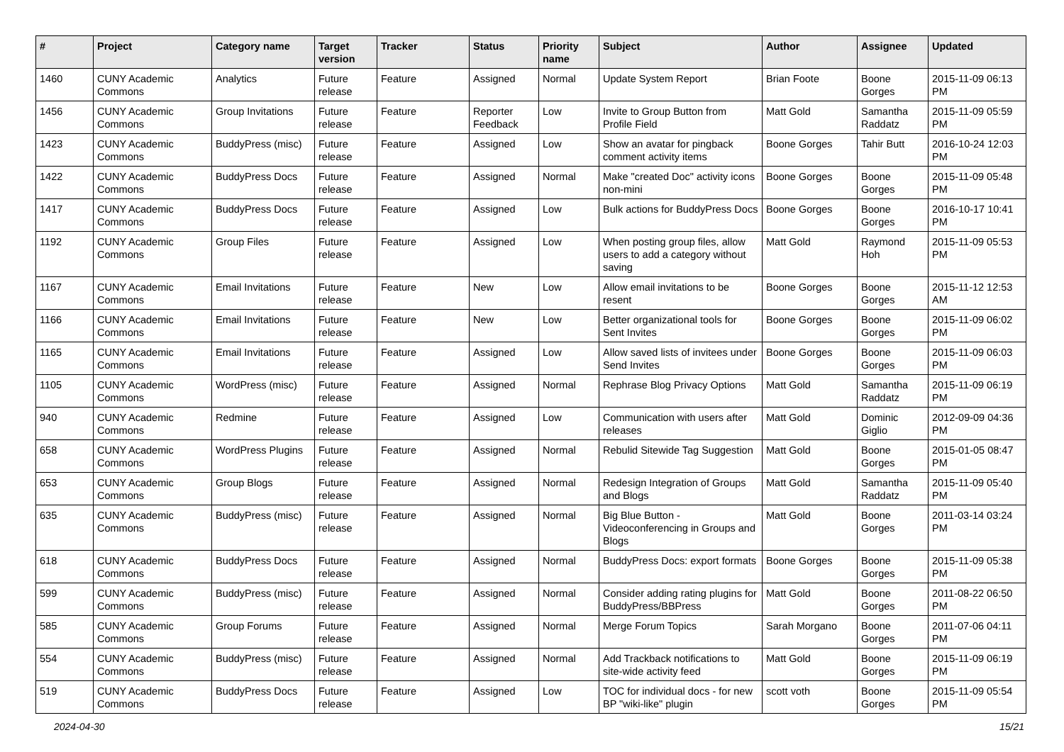| # | Project | Category name | Target version | Tracker | Status | Priority name | Subject | Author | Assignee | Updated |
| --- | --- | --- | --- | --- | --- | --- | --- | --- | --- | --- |
| 1460 | CUNY Academic Commons | Analytics | Future release | Feature | Assigned | Normal | Update System Report | Brian Foote | Boone Gorges | 2015-11-09 06:13 PM |
| 1456 | CUNY Academic Commons | Group Invitations | Future release | Feature | Reporter Feedback | Low | Invite to Group Button from Profile Field | Matt Gold | Samantha Raddatz | 2015-11-09 05:59 PM |
| 1423 | CUNY Academic Commons | BuddyPress (misc) | Future release | Feature | Assigned | Low | Show an avatar for pingback comment activity items | Boone Gorges | Tahir Butt | 2016-10-24 12:03 PM |
| 1422 | CUNY Academic Commons | BuddyPress Docs | Future release | Feature | Assigned | Normal | Make "created Doc" activity icons non-mini | Boone Gorges | Boone Gorges | 2015-11-09 05:48 PM |
| 1417 | CUNY Academic Commons | BuddyPress Docs | Future release | Feature | Assigned | Low | Bulk actions for BuddyPress Docs | Boone Gorges | Boone Gorges | 2016-10-17 10:41 PM |
| 1192 | CUNY Academic Commons | Group Files | Future release | Feature | Assigned | Low | When posting group files, allow users to add a category without saving | Matt Gold | Raymond Hoh | 2015-11-09 05:53 PM |
| 1167 | CUNY Academic Commons | Email Invitations | Future release | Feature | New | Low | Allow email invitations to be resent | Boone Gorges | Boone Gorges | 2015-11-12 12:53 AM |
| 1166 | CUNY Academic Commons | Email Invitations | Future release | Feature | New | Low | Better organizational tools for Sent Invites | Boone Gorges | Boone Gorges | 2015-11-09 06:02 PM |
| 1165 | CUNY Academic Commons | Email Invitations | Future release | Feature | Assigned | Low | Allow saved lists of invitees under Send Invites | Boone Gorges | Boone Gorges | 2015-11-09 06:03 PM |
| 1105 | CUNY Academic Commons | WordPress (misc) | Future release | Feature | Assigned | Normal | Rephrase Blog Privacy Options | Matt Gold | Samantha Raddatz | 2015-11-09 06:19 PM |
| 940 | CUNY Academic Commons | Redmine | Future release | Feature | Assigned | Low | Communication with users after releases | Matt Gold | Dominic Giglio | 2012-09-09 04:36 PM |
| 658 | CUNY Academic Commons | WordPress Plugins | Future release | Feature | Assigned | Normal | Rebulid Sitewide Tag Suggestion | Matt Gold | Boone Gorges | 2015-01-05 08:47 PM |
| 653 | CUNY Academic Commons | Group Blogs | Future release | Feature | Assigned | Normal | Redesign Integration of Groups and Blogs | Matt Gold | Samantha Raddatz | 2015-11-09 05:40 PM |
| 635 | CUNY Academic Commons | BuddyPress (misc) | Future release | Feature | Assigned | Normal | Big Blue Button - Videoconferencing in Groups and Blogs | Matt Gold | Boone Gorges | 2011-03-14 03:24 PM |
| 618 | CUNY Academic Commons | BuddyPress Docs | Future release | Feature | Assigned | Normal | BuddyPress Docs: export formats | Boone Gorges | Boone Gorges | 2015-11-09 05:38 PM |
| 599 | CUNY Academic Commons | BuddyPress (misc) | Future release | Feature | Assigned | Normal | Consider adding rating plugins for BuddyPress/BBPress | Matt Gold | Boone Gorges | 2011-08-22 06:50 PM |
| 585 | CUNY Academic Commons | Group Forums | Future release | Feature | Assigned | Normal | Merge Forum Topics | Sarah Morgano | Boone Gorges | 2011-07-06 04:11 PM |
| 554 | CUNY Academic Commons | BuddyPress (misc) | Future release | Feature | Assigned | Normal | Add Trackback notifications to site-wide activity feed | Matt Gold | Boone Gorges | 2015-11-09 06:19 PM |
| 519 | CUNY Academic Commons | BuddyPress Docs | Future release | Feature | Assigned | Low | TOC for individual docs - for new BP "wiki-like" plugin | scott voth | Boone Gorges | 2015-11-09 05:54 PM |
2024-04-30 15/21